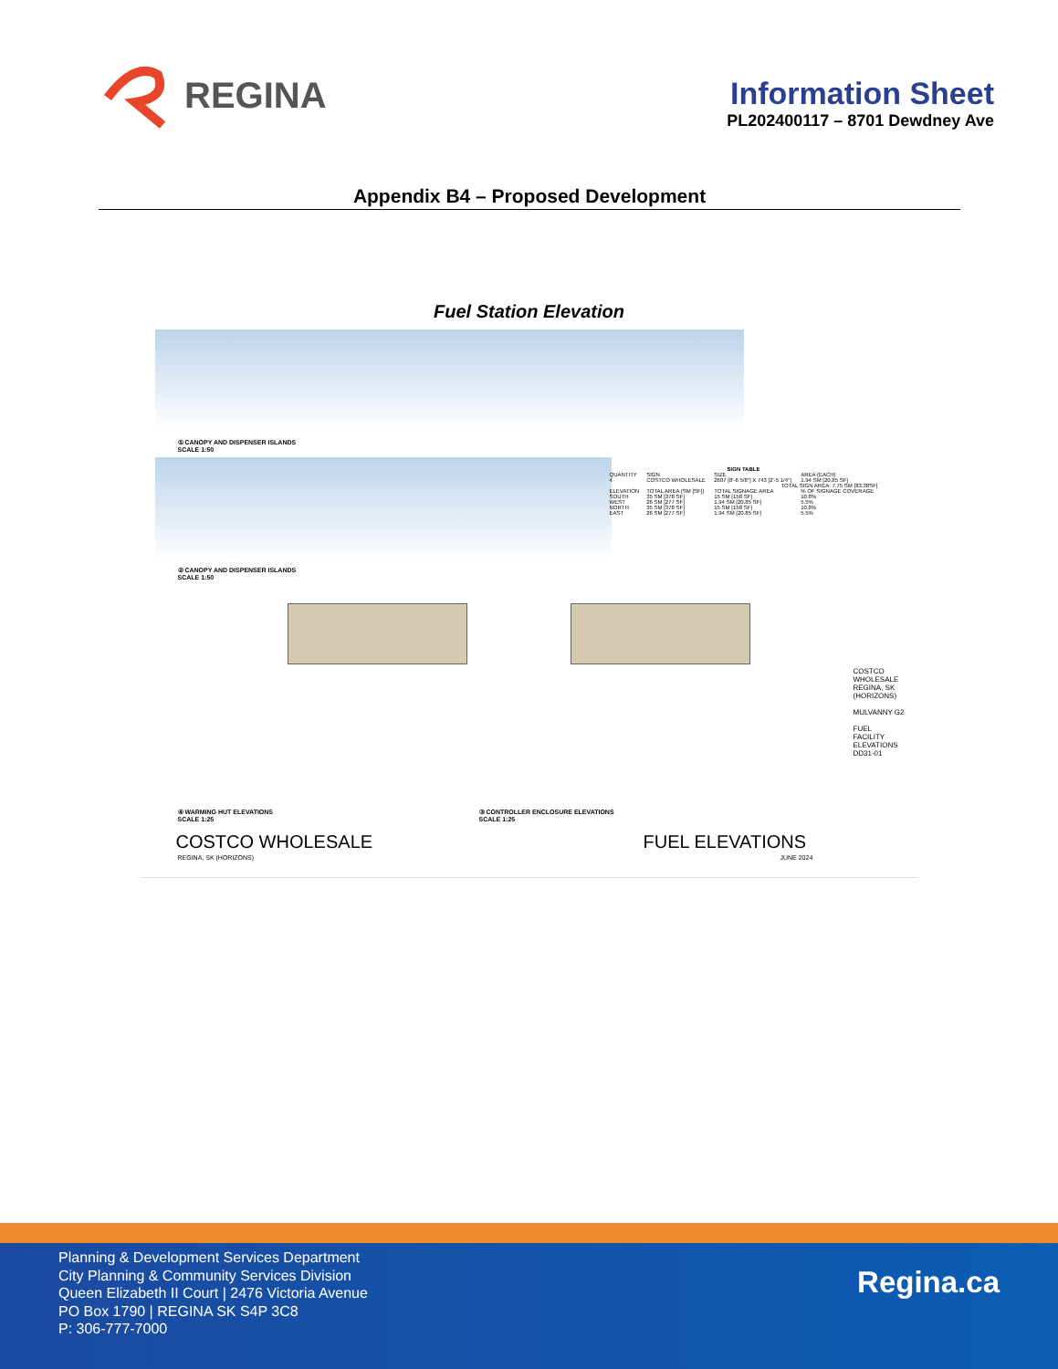REGINA
Information Sheet
PL202400117 – 8701 Dewdney Ave
Appendix B4 – Proposed Development
Fuel Station Elevation
① CANOPY AND DISPENSER ISLANDS
SCALE 1:50
② CANOPY AND DISPENSER ISLANDS
SCALE 1:50
| SIGN TABLE | | | |
| --- | --- | --- | --- |
| QUANTITY | SIGN | SIZE | AREA (EACH) |
| 4 | COSTCO WHOLESALE | 2607 [8'-6 5/8"] X 743 [2'-5 1/4"] | 1.94 SM [20.85 SF] |
| TOTAL SIGN AREA: 7.75 SM [83.38SF] | | | |
| ELEVATION | TOTAL AREA (SM [SF]) | TOTAL SIGNAGE AREA | % OF SIGNAGE COVERAGE |
| SOUTH | 35 SM [378 SF] | 15 SM [158 SF] | 10.8% |
| WEST | 26 SM [277 SF] | 1.94 SM [20.85 SF] | 5.5% |
| NORTH | 35 SM [378 SF] | 15 SM [158 SF] | 10.8% |
| EAST | 26 SM [277 SF] | 1.94 SM [20.85 SF] | 5.5% |
④ WARMING HUT ELEVATIONS
SCALE 1:25
③ CONTROLLER ENCLOSURE ELEVATIONS
SCALE 1:25
COSTCO WHOLESALE
REGINA, SK
(HORIZONS)
MULVANNY G2
FUEL
FACILITY
ELEVATIONS
DD31-01
COSTCO WHOLESALE FUEL ELEVATIONS
REGINA, SK (HORIZONS) JUNE 2024
Planning & Development Services Department
City Planning & Community Services Division
Queen Elizabeth II Court | 2476 Victoria Avenue
PO Box 1790 | REGINA SK S4P 3C8
P: 306-777-7000
Regina.ca